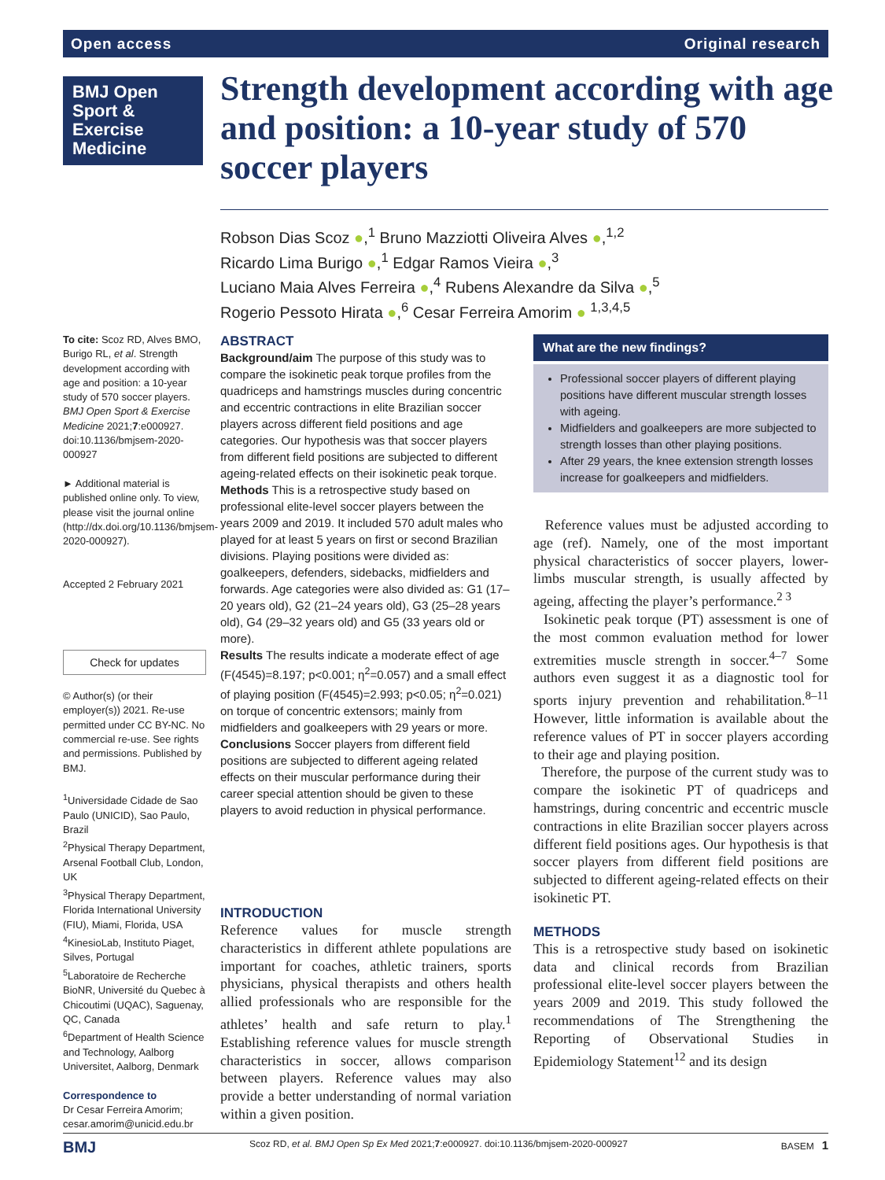Open access Original research
BMJ Open Sport & Exercise Medicine
Strength development according with age and position: a 10-year study of 570 soccer players
Robson Dias Scoz ●,<sup>1</sup> Bruno Mazziotti Oliveira Alves ●,<sup>1,2</sup>
Ricardo Lima Burigo ●,<sup>1</sup> Edgar Ramos Vieira ●,<sup>3</sup>
Luciano Maia Alves Ferreira ●,<sup>4</sup> Rubens Alexandre da Silva ●,<sup>5</sup>
Rogerio Pessoto Hirata ●,<sup>6</sup> Cesar Ferreira Amorim ● <sup>1,3,4,5</sup>
To cite: Scoz RD, Alves BMO, Burigo RL, et al. Strength development according with age and position: a 10-year study of 570 soccer players. BMJ Open Sport & Exercise Medicine 2021;7:e000927. doi:10.1136/bmjsem-2020-000927
► Additional material is published online only. To view, please visit the journal online (http://dx.doi.org/10.1136/bmjsem-2020-000927).
Accepted 2 February 2021
Check for updates
© Author(s) (or their employer(s)) 2021. Re-use permitted under CC BY-NC. No commercial re-use. See rights and permissions. Published by BMJ.
<sup>1</sup> Universidade Cidade de Sao Paulo (UNICID), Sao Paulo, Brazil
<sup>2</sup> Physical Therapy Department, Arsenal Football Club, London, UK
<sup>3</sup> Physical Therapy Department, Florida International University (FIU), Miami, Florida, USA
<sup>4</sup> KinesioLab, Instituto Piaget, Silves, Portugal
<sup>5</sup> Laboratoire de Recherche BioNR, Université du Quebec à Chicoutimi (UQAC), Saguenay, QC, Canada
<sup>6</sup> Department of Health Science and Technology, Aalborg Universitet, Aalborg, Denmark
Correspondence to
Dr Cesar Ferreira Amorim; cesar.amorim@unicid.edu.br
ABSTRACT
Background/aim The purpose of this study was to compare the isokinetic peak torque profiles from the quadriceps and hamstrings muscles during concentric and eccentric contractions in elite Brazilian soccer players across different field positions and age categories. Our hypothesis was that soccer players from different field positions are subjected to different ageing-related effects on their isokinetic peak torque.
Methods This is a retrospective study based on professional elite-level soccer players between the years 2009 and 2019. It included 570 adult males who played for at least 5 years on first or second Brazilian divisions. Playing positions were divided as: goalkeepers, defenders, sidebacks, midfielders and forwards. Age categories were also divided as: G1 (17–20 years old), G2 (21–24 years old), G3 (25–28 years old), G4 (29–32 years old) and G5 (33 years old or more).
Results The results indicate a moderate effect of age (F(4545)=8.197; p<0.001; η<sup>2</sup>=0.057) and a small effect of playing position (F(4545)=2.993; p<0.05; η<sup>2</sup>=0.021) on torque of concentric extensors; mainly from midfielders and goalkeepers with 29 years or more.
Conclusions Soccer players from different field positions are subjected to different ageing related effects on their muscular performance during their career special attention should be given to these players to avoid reduction in physical performance.
INTRODUCTION
Reference values for muscle strength characteristics in different athlete populations are important for coaches, athletic trainers, sports physicians, physical therapists and others health allied professionals who are responsible for the athletes’ health and safe return to play.<sup>1</sup> Establishing reference values for muscle strength characteristics in soccer, allows comparison between players. Reference values may also provide a better understanding of normal variation within a given position.
What are the new findings?
Professional soccer players of different playing positions have different muscular strength losses with ageing.
Midfielders and goalkeepers are more subjected to strength losses than other playing positions.
After 29 years, the knee extension strength losses increase for goalkeepers and midfielders.
Reference values must be adjusted according to age (ref). Namely, one of the most important physical characteristics of soccer players, lower-limbs muscular strength, is usually affected by ageing, affecting the player’s performance.<sup>2 3</sup>
Isokinetic peak torque (PT) assessment is one of the most common evaluation method for lower extremities muscle strength in soccer.<sup>4–7</sup> Some authors even suggest it as a diagnostic tool for sports injury prevention and rehabilitation.<sup>8–11</sup> However, little information is available about the reference values of PT in soccer players according to their age and playing position.
Therefore, the purpose of the current study was to compare the isokinetic PT of quadriceps and hamstrings, during concentric and eccentric muscle contractions in elite Brazilian soccer players across different field positions ages. Our hypothesis is that soccer players from different field positions are subjected to different ageing-related effects on their isokinetic PT.
METHODS
This is a retrospective study based on isokinetic data and clinical records from Brazilian professional elite-level soccer players between the years 2009 and 2019. This study followed the recommendations of The Strengthening the Reporting of Observational Studies in Epidemiology Statement<sup>12</sup> and its design
BMJ Scoz RD, et al. BMJ Open Sp Ex Med 2021;7:e000927. doi:10.1136/bmjsem-2020-000927 BASEM 1